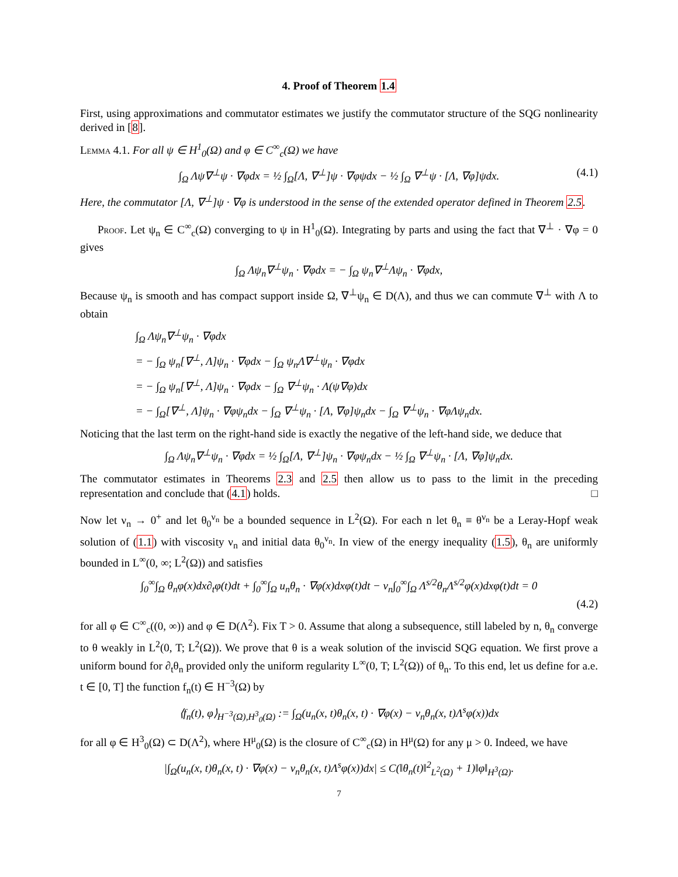4. Proof of Theorem 1.4
First, using approximations and commutator estimates we justify the commutator structure of the SQG nonlinearity derived in [8].
Lemma 4.1. For all ψ ∈ H<sup>1</sup><sub>0</sub>(Ω) and φ ∈ C<sup>∞</sup><sub>c</sub>(Ω) we have
∫<sub>Ω</sub> Λψ∇<sup>⊥</sup>ψ · ∇φdx = ½ ∫<sub>Ω</sub>[Λ, ∇<sup>⊥</sup>]ψ · ∇φψdx − ½ ∫<sub>Ω</sub> ∇<sup>⊥</sup>ψ · [Λ, ∇φ]ψdx. (4.1)
Here, the commutator [Λ, ∇<sup>⊥</sup>]ψ · ∇φ is understood in the sense of the extended operator defined in Theorem 2.5.
Proof. Let ψ<sub>n</sub> ∈ C<sup>∞</sup><sub>c</sub>(Ω) converging to ψ in H<sup>1</sup><sub>0</sub>(Ω). Integrating by parts and using the fact that ∇<sup>⊥</sup> · ∇φ = 0 gives
∫<sub>Ω</sub> Λψ<sub>n</sub>∇<sup>⊥</sup>ψ<sub>n</sub> · ∇φdx = − ∫<sub>Ω</sub> ψ<sub>n</sub>∇<sup>⊥</sup>Λψ<sub>n</sub> · ∇φdx,
Because ψ<sub>n</sub> is smooth and has compact support inside Ω, ∇<sup>⊥</sup>ψ<sub>n</sub> ∈ D(Λ), and thus we can commute ∇<sup>⊥</sup> with Λ to obtain
∫<sub>Ω</sub> Λψ<sub>n</sub>∇<sup>⊥</sup>ψ<sub>n</sub> · ∇φdx
= − ∫<sub>Ω</sub> ψ<sub>n</sub>[∇<sup>⊥</sup>, Λ]ψ<sub>n</sub> · ∇φdx − ∫<sub>Ω</sub> ψ<sub>n</sub>Λ∇<sup>⊥</sup>ψ<sub>n</sub> · ∇φdx
= − ∫<sub>Ω</sub> ψ<sub>n</sub>[∇<sup>⊥</sup>, Λ]ψ<sub>n</sub> · ∇φdx − ∫<sub>Ω</sub> ∇<sup>⊥</sup>ψ<sub>n</sub> · Λ(ψ∇φ)dx
= − ∫<sub>Ω</sub>[∇<sup>⊥</sup>, Λ]ψ<sub>n</sub> · ∇φψ<sub>n</sub>dx − ∫<sub>Ω</sub> ∇<sup>⊥</sup>ψ<sub>n</sub> · [Λ, ∇φ]ψ<sub>n</sub>dx − ∫<sub>Ω</sub> ∇<sup>⊥</sup>ψ<sub>n</sub> · ∇φΛψ<sub>n</sub>dx.
Noticing that the last term on the right-hand side is exactly the negative of the left-hand side, we deduce that
∫<sub>Ω</sub> Λψ<sub>n</sub>∇<sup>⊥</sup>ψ<sub>n</sub> · ∇φdx = ½ ∫<sub>Ω</sub>[Λ, ∇<sup>⊥</sup>]ψ<sub>n</sub> · ∇φψ<sub>n</sub>dx − ½ ∫<sub>Ω</sub> ∇<sup>⊥</sup>ψ<sub>n</sub> · [Λ, ∇φ]ψ<sub>n</sub>dx.
The commutator estimates in Theorems 2.3 and 2.5 then allow us to pass to the limit in the preceding representation and conclude that (4.1) holds. □
Now let ν<sub>n</sub> → 0<sup>+</sup> and let θ<sub>0</sub><sup>ν<sub>n</sub></sup> be a bounded sequence in L<sup>2</sup>(Ω). For each n let θ<sub>n</sub> ≡ θ<sup>ν<sub>n</sub></sup> be a Leray-Hopf weak solution of (1.1) with viscosity ν<sub>n</sub> and initial data θ<sub>0</sub><sup>ν<sub>n</sub></sup>. In view of the energy inequality (1.5), θ<sub>n</sub> are uniformly bounded in L<sup>∞</sup>(0, ∞; L<sup>2</sup>(Ω)) and satisfies
∫<sub>0</sub><sup>∞</sup>∫<sub>Ω</sub> θ<sub>n</sub>φ(x)dx∂<sub>t</sub>φ(t)dt + ∫<sub>0</sub><sup>∞</sup>∫<sub>Ω</sub> u<sub>n</sub>θ<sub>n</sub> · ∇φ(x)dxφ(t)dt − ν<sub>n</sub>∫<sub>0</sub><sup>∞</sup>∫<sub>Ω</sub> Λ<sup>s/2</sup>θ<sub>n</sub>Λ<sup>s/2</sup>φ(x)dxφ(t)dt = 0
(4.2)
for all φ ∈ C<sup>∞</sup><sub>c</sub>((0, ∞)) and φ ∈ D(Λ<sup>2</sup>). Fix T > 0. Assume that along a subsequence, still labeled by n, θ<sub>n</sub> converge to θ weakly in L<sup>2</sup>(0, T; L<sup>2</sup>(Ω)). We prove that θ is a weak solution of the inviscid SQG equation. We first prove a uniform bound for ∂<sub>t</sub>θ<sub>n</sub> provided only the uniform regularity L<sup>∞</sup>(0, T; L<sup>2</sup>(Ω)) of θ<sub>n</sub>. To this end, let us define for a.e. t ∈ [0, T] the function f<sub>n</sub>(t) ∈ H<sup>−3</sup>(Ω) by
⟨f<sub>n</sub>(t), φ⟩<sub>H<sup>−3</sup>(Ω),H<sup>3</sup><sub>0</sub>(Ω)</sub> := ∫<sub>Ω</sub>(u<sub>n</sub>(x, t)θ<sub>n</sub>(x, t) · ∇φ(x) − ν<sub>n</sub>θ<sub>n</sub>(x, t)Λ<sup>s</sup>φ(x))dx
for all φ ∈ H<sup>3</sup><sub>0</sub>(Ω) ⊂ D(Λ<sup>2</sup>), where H<sup>μ</sup><sub>0</sub>(Ω) is the closure of C<sup>∞</sup><sub>c</sub>(Ω) in H<sup>μ</sup>(Ω) for any μ > 0. Indeed, we have
|∫<sub>Ω</sub>(u<sub>n</sub>(x, t)θ<sub>n</sub>(x, t) · ∇φ(x) − ν<sub>n</sub>θ<sub>n</sub>(x, t)Λ<sup>s</sup>φ(x))dx| ≤ C(‖θ<sub>n</sub>(t)‖<sup>2</sup><sub>L<sup>2</sup>(Ω)</sub> + 1)‖φ‖<sub>H<sup>3</sup>(Ω)</sub>.
7